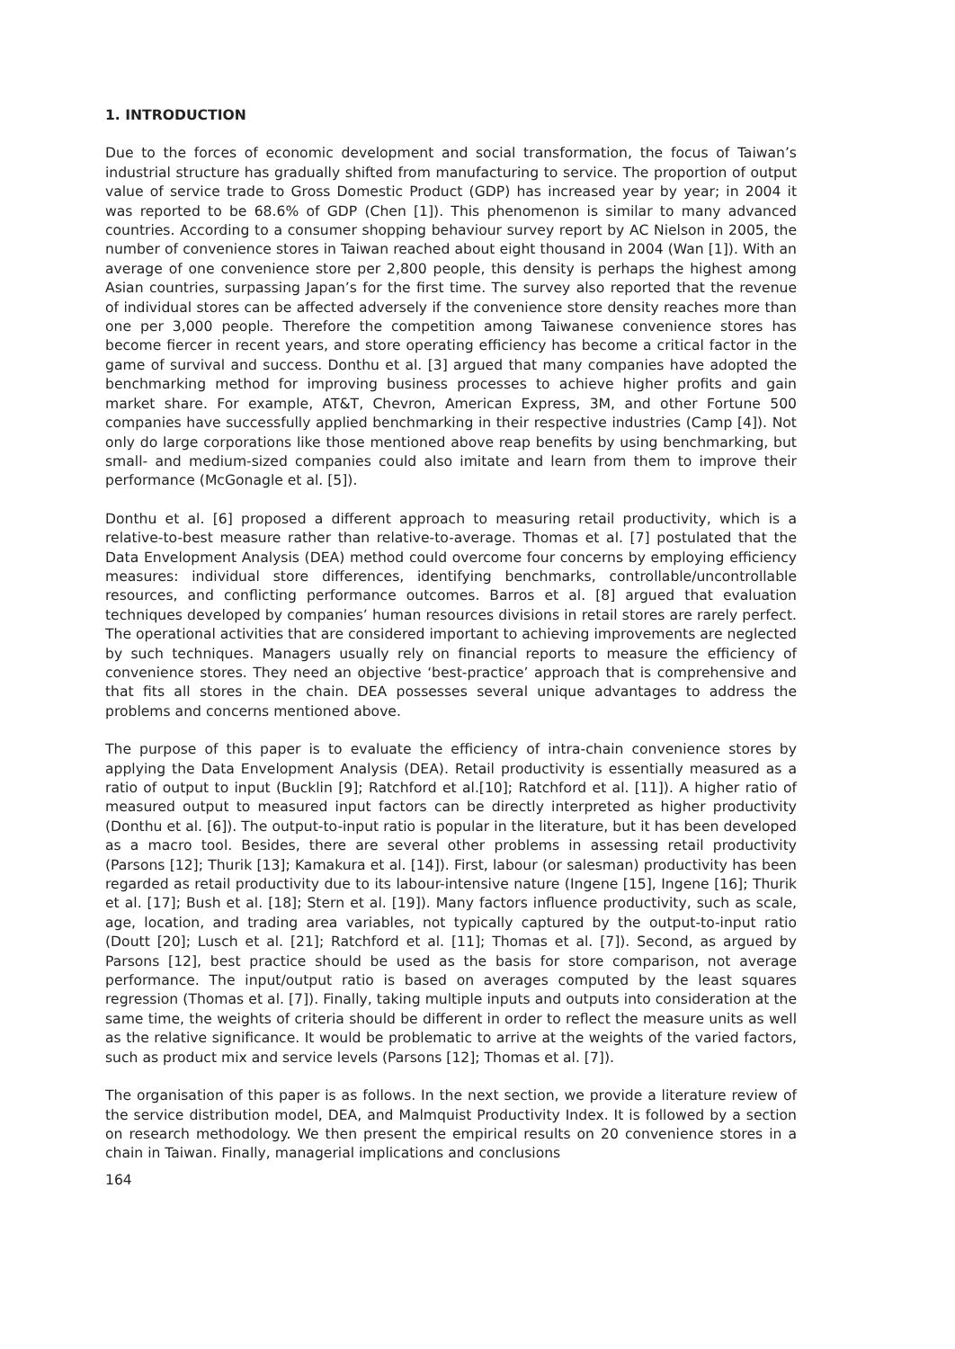1. INTRODUCTION
Due to the forces of economic development and social transformation, the focus of Taiwan’s industrial structure has gradually shifted from manufacturing to service. The proportion of output value of service trade to Gross Domestic Product (GDP) has increased year by year; in 2004 it was reported to be 68.6% of GDP (Chen [1]). This phenomenon is similar to many advanced countries. According to a consumer shopping behaviour survey report by AC Nielson in 2005, the number of convenience stores in Taiwan reached about eight thousand in 2004 (Wan [1]). With an average of one convenience store per 2,800 people, this density is perhaps the highest among Asian countries, surpassing Japan’s for the first time. The survey also reported that the revenue of individual stores can be affected adversely if the convenience store density reaches more than one per 3,000 people. Therefore the competition among Taiwanese convenience stores has become fiercer in recent years, and store operating efficiency has become a critical factor in the game of survival and success. Donthu et al. [3] argued that many companies have adopted the benchmarking method for improving business processes to achieve higher profits and gain market share. For example, AT&T, Chevron, American Express, 3M, and other Fortune 500 companies have successfully applied benchmarking in their respective industries (Camp [4]). Not only do large corporations like those mentioned above reap benefits by using benchmarking, but small- and medium-sized companies could also imitate and learn from them to improve their performance (McGonagle et al. [5]).
Donthu et al. [6] proposed a different approach to measuring retail productivity, which is a relative-to-best measure rather than relative-to-average. Thomas et al. [7] postulated that the Data Envelopment Analysis (DEA) method could overcome four concerns by employing efficiency measures: individual store differences, identifying benchmarks, controllable/uncontrollable resources, and conflicting performance outcomes. Barros et al. [8] argued that evaluation techniques developed by companies’ human resources divisions in retail stores are rarely perfect. The operational activities that are considered important to achieving improvements are neglected by such techniques. Managers usually rely on financial reports to measure the efficiency of convenience stores. They need an objective ‘best-practice’ approach that is comprehensive and that fits all stores in the chain. DEA possesses several unique advantages to address the problems and concerns mentioned above.
The purpose of this paper is to evaluate the efficiency of intra-chain convenience stores by applying the Data Envelopment Analysis (DEA). Retail productivity is essentially measured as a ratio of output to input (Bucklin [9]; Ratchford et al.[10]; Ratchford et al. [11]). A higher ratio of measured output to measured input factors can be directly interpreted as higher productivity (Donthu et al. [6]). The output-to-input ratio is popular in the literature, but it has been developed as a macro tool. Besides, there are several other problems in assessing retail productivity (Parsons [12]; Thurik [13]; Kamakura et al. [14]). First, labour (or salesman) productivity has been regarded as retail productivity due to its labour-intensive nature (Ingene [15], Ingene [16]; Thurik et al. [17]; Bush et al. [18]; Stern et al. [19]). Many factors influence productivity, such as scale, age, location, and trading area variables, not typically captured by the output-to-input ratio (Doutt [20]; Lusch et al. [21]; Ratchford et al. [11]; Thomas et al. [7]). Second, as argued by Parsons [12], best practice should be used as the basis for store comparison, not average performance. The input/output ratio is based on averages computed by the least squares regression (Thomas et al. [7]). Finally, taking multiple inputs and outputs into consideration at the same time, the weights of criteria should be different in order to reflect the measure units as well as the relative significance. It would be problematic to arrive at the weights of the varied factors, such as product mix and service levels (Parsons [12]; Thomas et al. [7]).
The organisation of this paper is as follows. In the next section, we provide a literature review of the service distribution model, DEA, and Malmquist Productivity Index. It is followed by a section on research methodology. We then present the empirical results on 20 convenience stores in a chain in Taiwan. Finally, managerial implications and conclusions
164